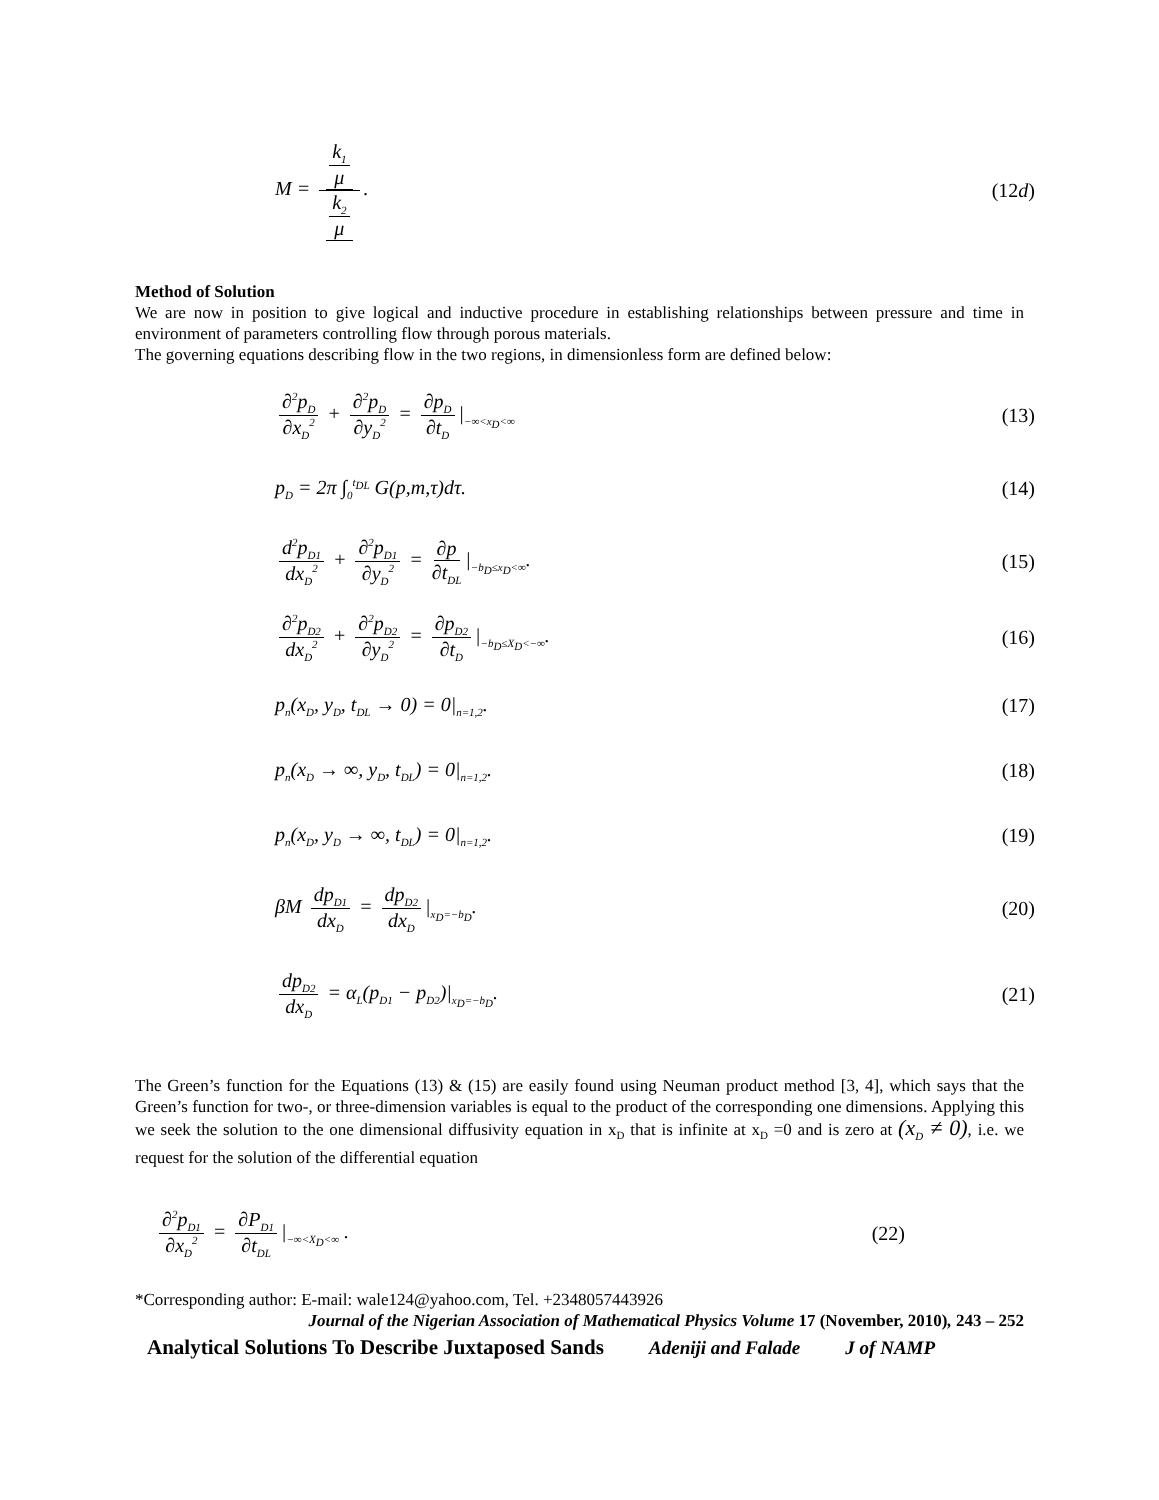M = k<sub>1</sub> μ k<sub>2</sub> μ. (12d)
Method of Solution
We are now in position to give logical and inductive procedure in establishing relationships between pressure and time in environment of parameters controlling flow through porous materials.
The governing equations describing flow in the two regions, in dimensionless form are defined below:
∂<sup>2</sup>p<sub>D</sub> ∂x<sub>D</sub><sup>2</sup> + ∂<sup>2</sup>p<sub>D</sub> ∂y<sub>D</sub><sup>2</sup> = ∂p<sub>D</sub> ∂t<sub>D</sub> |<sub>−∞<x<sub>D</sub><∞</sub> (13)
p<sub>D</sub> = 2π ∫<sub>0</sub><sup>t<sub>DL</sub></sup> G(p,m,τ)dτ. (14)
d<sup>2</sup>p<sub>D1</sub> dx<sub>D</sub><sup>2</sup> + ∂<sup>2</sup>p<sub>D1</sub> ∂y<sub>D</sub><sup>2</sup> = ∂p ∂t<sub>DL</sub> |<sub>−b<sub>D</sub>≤x<sub>D</sub><∞</sub>. (15)
∂<sup>2</sup>p<sub>D2</sub> dx<sub>D</sub><sup>2</sup> + ∂<sup>2</sup>p<sub>D2</sub> ∂y<sub>D</sub><sup>2</sup> = ∂p<sub>D2</sub> ∂t<sub>D</sub> |<sub>−b<sub>D</sub>≤X<sub>D</sub><−∞</sub>. (16)
p<sub>n</sub>(x<sub>D</sub>, y<sub>D</sub>, t<sub>DL</sub> → 0) = 0|<sub>n=1,2</sub>. (17)
p<sub>n</sub>(x<sub>D</sub> → ∞, y<sub>D</sub>, t<sub>DL</sub>) = 0|<sub>n=1,2</sub>. (18)
p<sub>n</sub>(x<sub>D</sub>, y<sub>D</sub> → ∞, t<sub>DL</sub>) = 0|<sub>n=1,2</sub>. (19)
βM dp<sub>D1</sub> dx<sub>D</sub> = dp<sub>D2</sub> dx<sub>D</sub> |<sub>x<sub>D</sub>=−b<sub>D</sub></sub>. (20)
dp<sub>D2</sub> dx<sub>D</sub> = α<sub>L</sub>(p<sub>D1</sub> − p<sub>D2</sub>)|<sub>x<sub>D</sub>=−b<sub>D</sub></sub>. (21)
The Green’s function for the Equations (13) & (15) are easily found using Neuman product method [3, 4], which says that the Green’s function for two-, or three-dimension variables is equal to the product of the corresponding one dimensions. Applying this we seek the solution to the one dimensional diffusivity equation in x<sub>D</sub> that is infinite at x<sub>D</sub> =0 and is zero at (x<sub>D</sub> ≠ 0), i.e. we request for the solution of the differential equation
∂<sup>2</sup>p<sub>D1</sub> ∂x<sub>D</sub><sup>2</sup> = ∂P<sub>D1</sub> ∂t<sub>DL</sub> |<sub>−∞<X<sub>D</sub><∞</sub> . (22)
*Corresponding author: E-mail: wale124@yahoo.com, Tel. +2348057443926
Journal of the Nigerian Association of Mathematical Physics Volume 17 (November, 2010), 243 – 252
Analytical Solutions To Describe Juxtaposed Sands Adeniji and Falade J of NAMP